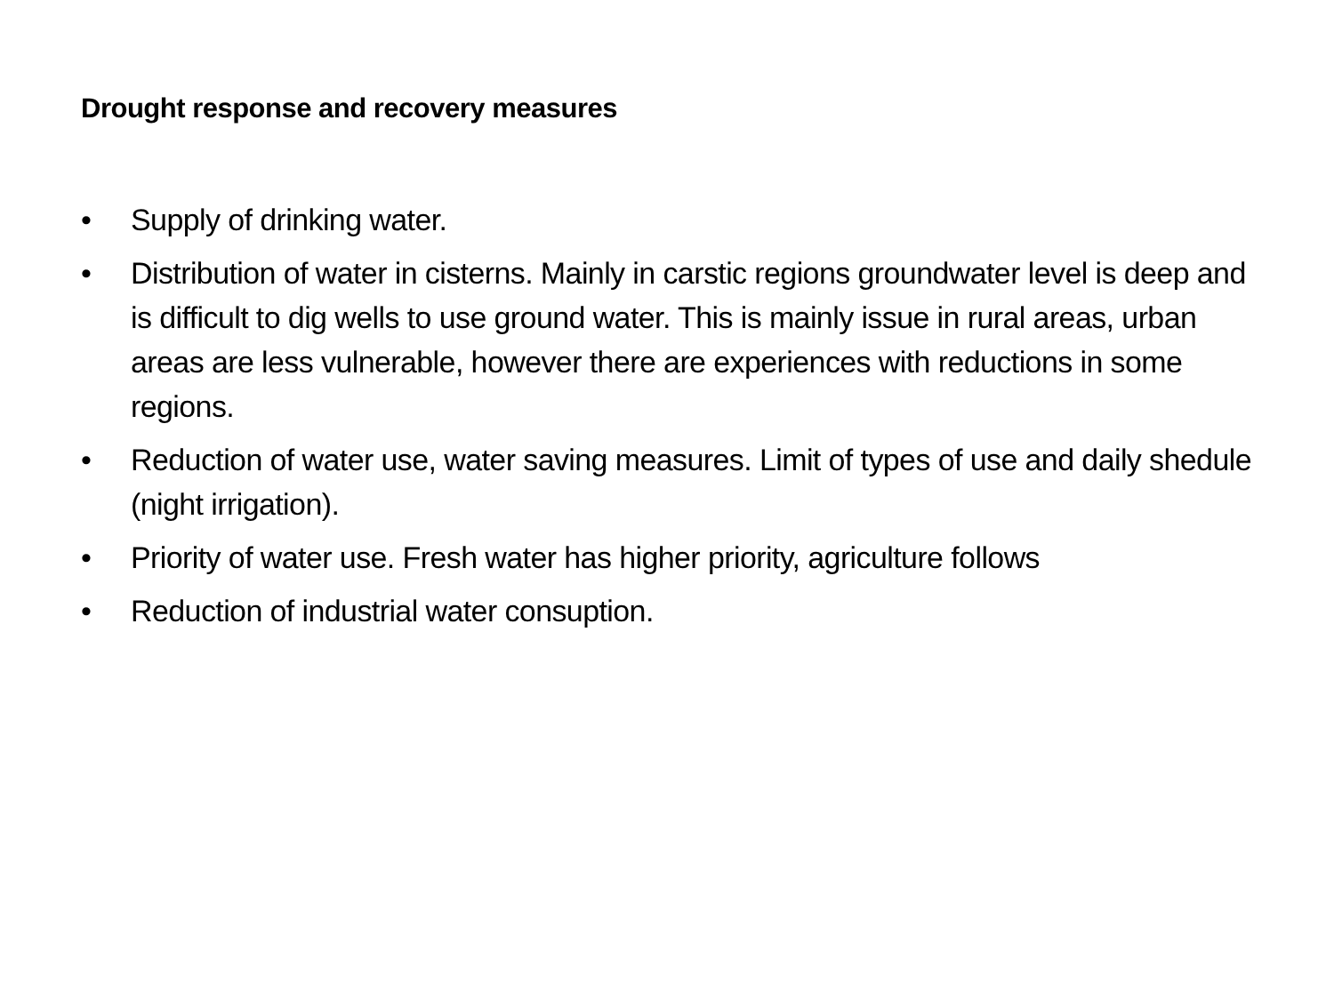Drought response and recovery measures
• Supply of drinking water.
• Distribution of water in cisterns. Mainly in carstic regions groundwater level is deep and is difficult to dig wells to use ground water. This is mainly issue in rural areas, urban areas are less vulnerable, however there are experiences with reductions in some regions.
• Reduction of water use, water saving measures. Limit of types of use and daily shedule (night irrigation).
• Priority of water use. Fresh water has higher priority, agriculture follows
• Reduction of industrial water consuption.